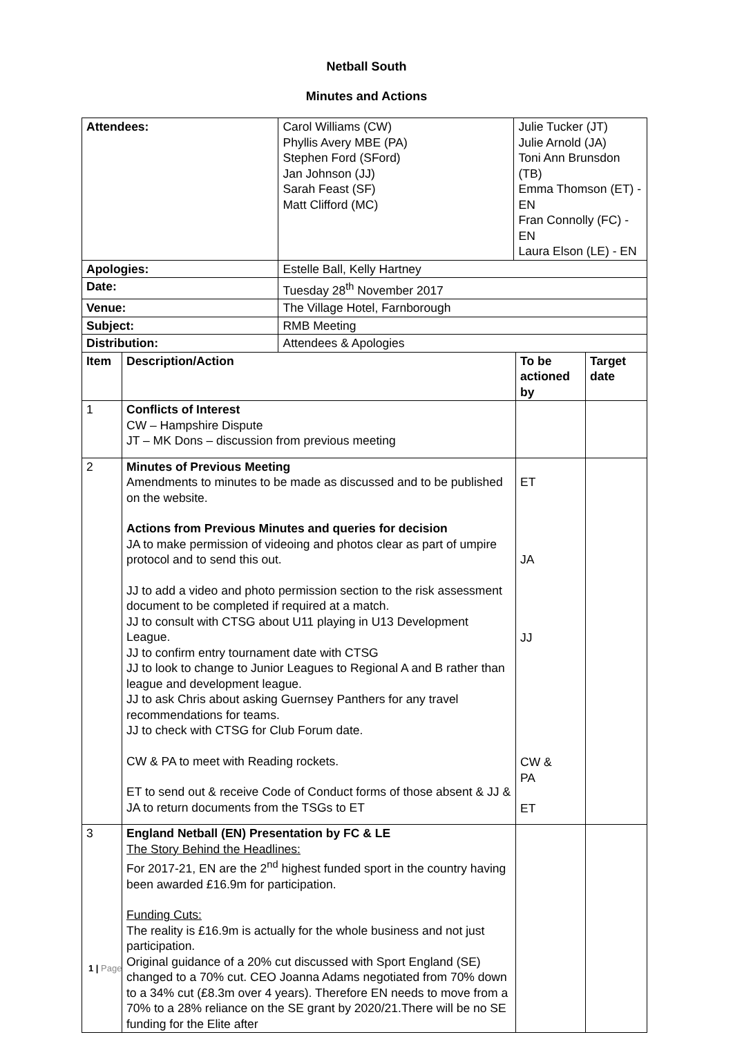Netball South
Minutes and Actions
| Attendees: | | Carol Williams (CW) Phyllis Avery MBE (PA) Stephen Ford (SFord) Jan Johnson (JJ) Sarah Feast (SF) Matt Clifford (MC) | Julie Tucker (JT) Julie Arnold (JA) Toni Ann Brunsdon (TB) Emma Thomson (ET) - EN Fran Connolly (FC) - EN Laura Elson (LE) - EN | | |
| Apologies: | | Estelle Ball, Kelly Hartney | | | |
| Date: | | Tuesday 28<sup>th</sup> November 2017 | | | |
| Venue: | | The Village Hotel, Farnborough | | | |
| Subject: | | RMB Meeting | | | |
| Distribution: | | Attendees & Apologies | | | |
| Item | Description/Action | | | To be actioned by | Target date |
| 1 | Conflicts of Interest CW – Hampshire Dispute JT – MK Dons – discussion from previous meeting | | | | |
| 2 | Minutes of Previous Meeting Amendments to minutes to be made as discussed and to be published on the website. Actions from Previous Minutes and queries for decision JA to make permission of videoing and photos clear as part of umpire protocol and to send this out. JJ to add a video and photo permission section to the risk assessment document to be completed if required at a match. JJ to consult with CTSG about U11 playing in U13 Development League. JJ to confirm entry tournament date with CTSG JJ to look to change to Junior Leagues to Regional A and B rather than league and development league. JJ to ask Chris about asking Guernsey Panthers for any travel recommendations for teams. JJ to check with CTSG for Club Forum date. CW & PA to meet with Reading rockets. ET to send out & receive Code of Conduct forms of those absent & JJ & JA to return documents from the TSGs to ET | | | ET JA JJ CW & PA ET | |
| 3 | England Netball (EN) Presentation by FC & LE The Story Behind the Headlines: For 2017-21, EN are the 2<sup>nd</sup> highest funded sport in the country having been awarded £16.9m for participation. Funding Cuts: The reality is £16.9m is actually for the whole business and not just participation. Original guidance of a 20% cut discussed with Sport England (SE) changed to a 70% cut. CEO Joanna Adams negotiated from 70% down to a 34% cut (£8.3m over 4 years). Therefore EN needs to move from a 70% to a 28% reliance on the SE grant by 2020/21.There will be no SE funding for the Elite after | | | | |
1 | Page